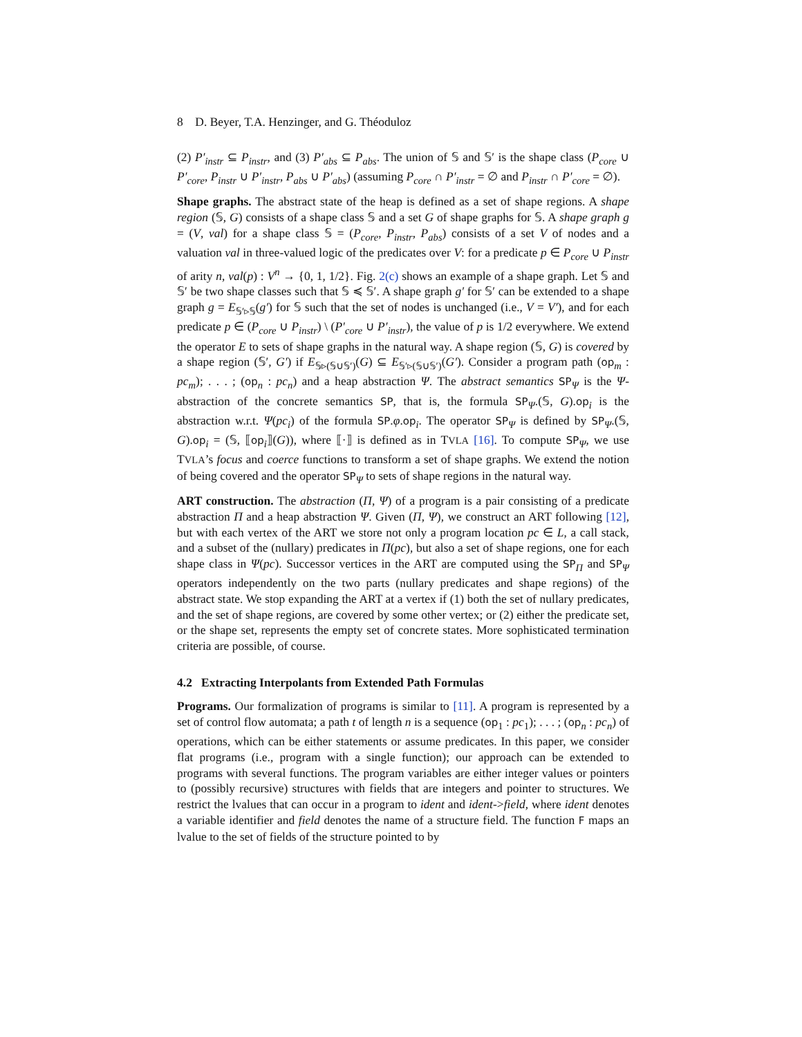8 D. Beyer, T.A. Henzinger, and G. Théoduloz
(2) P′<sub>instr</sub> ⊆ P<sub>instr</sub>, and (3) P′<sub>abs</sub> ⊆ P<sub>abs</sub>. The union of 𝕊 and 𝕊′ is the shape class (P<sub>core</sub> ∪ P′<sub>core</sub>, P<sub>instr</sub> ∪ P′<sub>instr</sub>, P<sub>abs</sub> ∪ P′<sub>abs</sub>) (assuming P<sub>core</sub> ∩ P′<sub>instr</sub> = ∅ and P<sub>instr</sub> ∩ P′<sub>core</sub> = ∅).
Shape graphs. The abstract state of the heap is defined as a set of shape regions. A shape region (𝕊, G) consists of a shape class 𝕊 and a set G of shape graphs for 𝕊. A shape graph g = (V, val) for a shape class 𝕊 = (P<sub>core</sub>, P<sub>instr</sub>, P<sub>abs</sub>) consists of a set V of nodes and a valuation val in three-valued logic of the predicates over V: for a predicate p ∈ P<sub>core</sub> ∪ P<sub>instr</sub> of arity n, val(p) : V<sup>n</sup> → {0, 1, 1/2}. Fig. 2(c) shows an example of a shape graph. Let 𝕊 and 𝕊′ be two shape classes such that 𝕊 ≼ 𝕊′. A shape graph g′ for 𝕊′ can be extended to a shape graph g = E<sub>𝕊′▹𝕊</sub>(g′) for 𝕊 such that the set of nodes is unchanged (i.e., V = V′), and for each predicate p ∈ (P<sub>core</sub> ∪ P<sub>instr</sub>) \ (P′<sub>core</sub> ∪ P′<sub>instr</sub>), the value of p is 1/2 everywhere. We extend the operator E to sets of shape graphs in the natural way. A shape region (𝕊, G) is covered by a shape region (𝕊′, G′) if E<sub>𝕊▹(𝕊∪𝕊′)</sub>(G) ⊆ E<sub>𝕊′▹(𝕊∪𝕊′)</sub>(G′). Consider a program path (op<sub>m</sub> : pc<sub>m</sub>); . . . ; (op<sub>n</sub> : pc<sub>n</sub>) and a heap abstraction Ψ. The abstract semantics SP<sub>Ψ</sub> is the Ψ-abstraction of the concrete semantics SP, that is, the formula SP<sub>Ψ</sub>.(𝕊, G).op<sub>i</sub> is the abstraction w.r.t. Ψ(pc<sub>i</sub>) of the formula SP.φ.op<sub>i</sub>. The operator SP<sub>Ψ</sub> is defined by SP<sub>Ψ</sub>.(𝕊, G).op<sub>i</sub> = (𝕊, ⟦op<sub>i</sub>⟧(G)), where ⟦·⟧ is defined as in TVLA [16]. To compute SP<sub>Ψ</sub>, we use TVLA’s focus and coerce functions to transform a set of shape graphs. We extend the notion of being covered and the operator SP<sub>Ψ</sub> to sets of shape regions in the natural way.
ART construction. The abstraction (Π, Ψ) of a program is a pair consisting of a predicate abstraction Π and a heap abstraction Ψ. Given (Π, Ψ), we construct an ART following [12], but with each vertex of the ART we store not only a program location pc ∈ L, a call stack, and a subset of the (nullary) predicates in Π(pc), but also a set of shape regions, one for each shape class in Ψ(pc). Successor vertices in the ART are computed using the SP<sub>Π</sub> and SP<sub>Ψ</sub> operators independently on the two parts (nullary predicates and shape regions) of the abstract state. We stop expanding the ART at a vertex if (1) both the set of nullary predicates, and the set of shape regions, are covered by some other vertex; or (2) either the predicate set, or the shape set, represents the empty set of concrete states. More sophisticated termination criteria are possible, of course.
4.2 Extracting Interpolants from Extended Path Formulas
Programs. Our formalization of programs is similar to [11]. A program is represented by a set of control flow automata; a path t of length n is a sequence (op<sub>1</sub> : pc<sub>1</sub>); . . . ; (op<sub>n</sub> : pc<sub>n</sub>) of operations, which can be either statements or assume predicates. In this paper, we consider flat programs (i.e., program with a single function); our approach can be extended to programs with several functions. The program variables are either integer values or pointers to (possibly recursive) structures with fields that are integers and pointer to structures. We restrict the lvalues that can occur in a program to ident and ident->field, where ident denotes a variable identifier and field denotes the name of a structure field. The function F maps an lvalue to the set of fields of the structure pointed to by